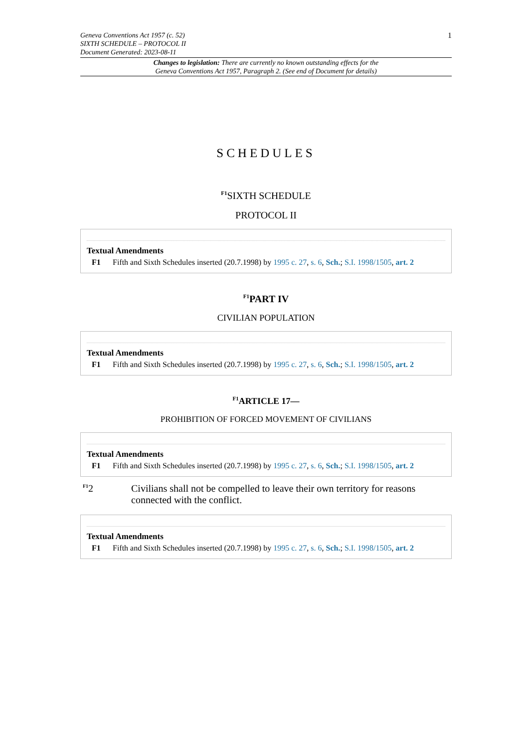Geneva Conventions Act 1957 (c. 52)
SIXTH SCHEDULE – PROTOCOL II
Document Generated: 2023-08-11
1
Changes to legislation: There are currently no known outstanding effects for the
Geneva Conventions Act 1957, Paragraph 2. (See end of Document for details)
SCHEDULES
<sup>F1</sup>SIXTH SCHEDULE
PROTOCOL II
Textual Amendments
F1 Fifth and Sixth Schedules inserted (20.7.1998) by 1995 c. 27, s. 6, Sch.; S.I. 1998/1505, art. 2
<sup>F1</sup>PART IV
CIVILIAN POPULATION
Textual Amendments
F1 Fifth and Sixth Schedules inserted (20.7.1998) by 1995 c. 27, s. 6, Sch.; S.I. 1998/1505, art. 2
<sup>F1</sup>ARTICLE 17—
PROHIBITION OF FORCED MOVEMENT OF CIVILIANS
Textual Amendments
F1 Fifth and Sixth Schedules inserted (20.7.1998) by 1995 c. 27, s. 6, Sch.; S.I. 1998/1505, art. 2
<sup>F1</sup>2 Civilians shall not be compelled to leave their own territory for reasons connected with the conflict.
Textual Amendments
F1 Fifth and Sixth Schedules inserted (20.7.1998) by 1995 c. 27, s. 6, Sch.; S.I. 1998/1505, art. 2